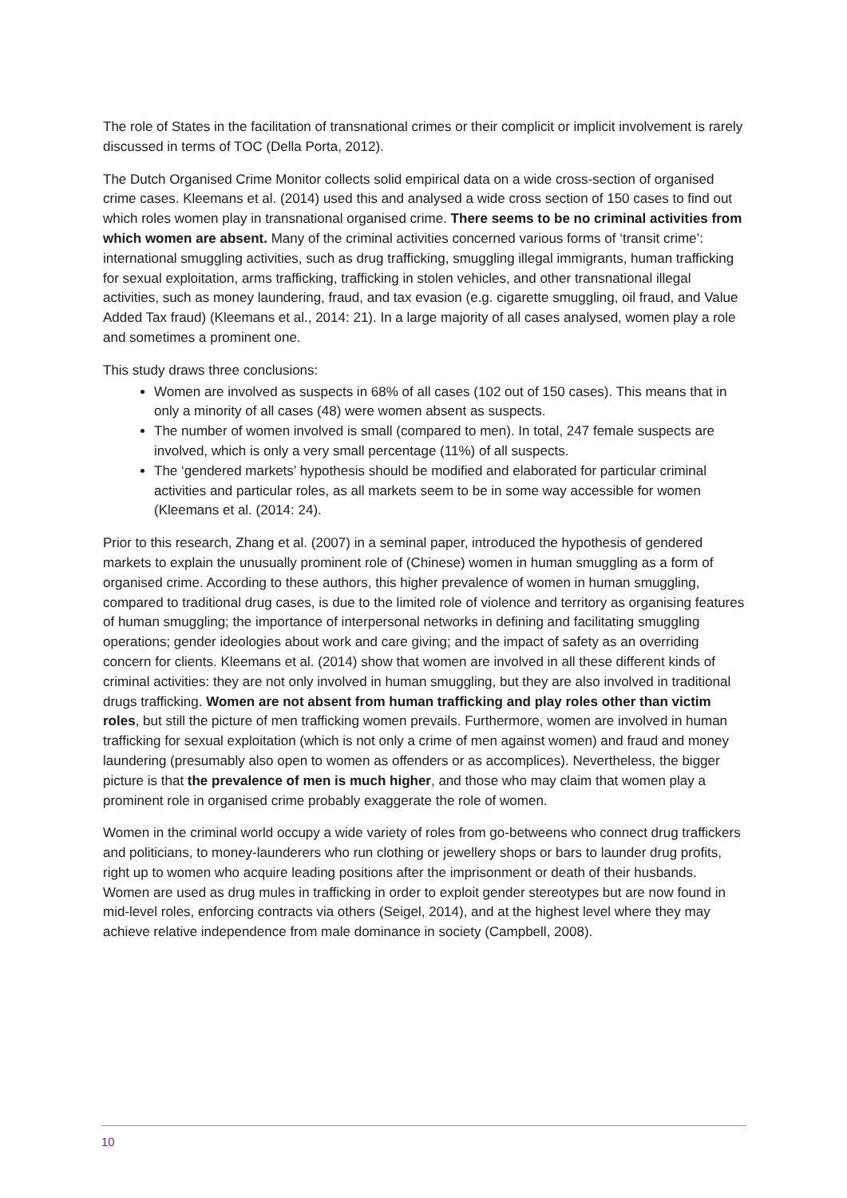The role of States in the facilitation of transnational crimes or their complicit or implicit involvement is rarely discussed in terms of TOC (Della Porta, 2012).
The Dutch Organised Crime Monitor collects solid empirical data on a wide cross-section of organised crime cases. Kleemans et al. (2014) used this and analysed a wide cross section of 150 cases to find out which roles women play in transnational organised crime. There seems to be no criminal activities from which women are absent. Many of the criminal activities concerned various forms of ‘transit crime’: international smuggling activities, such as drug trafficking, smuggling illegal immigrants, human trafficking for sexual exploitation, arms trafficking, trafficking in stolen vehicles, and other transnational illegal activities, such as money laundering, fraud, and tax evasion (e.g. cigarette smuggling, oil fraud, and Value Added Tax fraud) (Kleemans et al., 2014: 21). In a large majority of all cases analysed, women play a role and sometimes a prominent one.
This study draws three conclusions:
Women are involved as suspects in 68% of all cases (102 out of 150 cases). This means that in only a minority of all cases (48) were women absent as suspects.
The number of women involved is small (compared to men). In total, 247 female suspects are involved, which is only a very small percentage (11%) of all suspects.
The ‘gendered markets’ hypothesis should be modified and elaborated for particular criminal activities and particular roles, as all markets seem to be in some way accessible for women (Kleemans et al. (2014: 24).
Prior to this research, Zhang et al. (2007) in a seminal paper, introduced the hypothesis of gendered markets to explain the unusually prominent role of (Chinese) women in human smuggling as a form of organised crime. According to these authors, this higher prevalence of women in human smuggling, compared to traditional drug cases, is due to the limited role of violence and territory as organising features of human smuggling; the importance of interpersonal networks in defining and facilitating smuggling operations; gender ideologies about work and care giving; and the impact of safety as an overriding concern for clients. Kleemans et al. (2014) show that women are involved in all these different kinds of criminal activities: they are not only involved in human smuggling, but they are also involved in traditional drugs trafficking. Women are not absent from human trafficking and play roles other than victim roles, but still the picture of men trafficking women prevails. Furthermore, women are involved in human trafficking for sexual exploitation (which is not only a crime of men against women) and fraud and money laundering (presumably also open to women as offenders or as accomplices). Nevertheless, the bigger picture is that the prevalence of men is much higher, and those who may claim that women play a prominent role in organised crime probably exaggerate the role of women.
Women in the criminal world occupy a wide variety of roles from go-betweens who connect drug traffickers and politicians, to money-launderers who run clothing or jewellery shops or bars to launder drug profits, right up to women who acquire leading positions after the imprisonment or death of their husbands. Women are used as drug mules in trafficking in order to exploit gender stereotypes but are now found in mid-level roles, enforcing contracts via others (Seigel, 2014), and at the highest level where they may achieve relative independence from male dominance in society (Campbell, 2008).
10